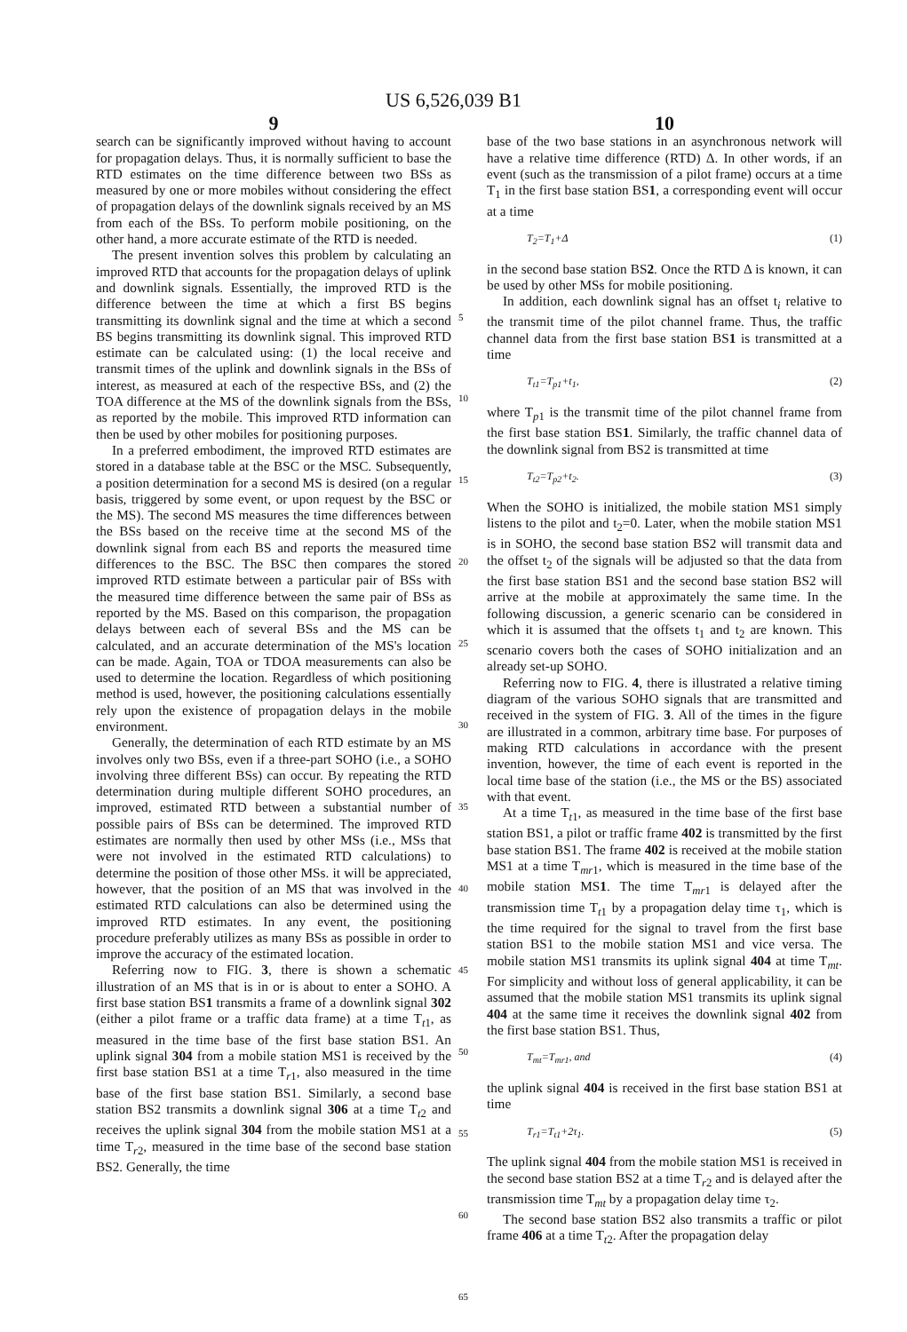US 6,526,039 B1
9
search can be significantly improved without having to account for propagation delays. Thus, it is normally sufficient to base the RTD estimates on the time difference between two BSs as measured by one or more mobiles without considering the effect of propagation delays of the downlink signals received by an MS from each of the BSs. To perform mobile positioning, on the other hand, a more accurate estimate of the RTD is needed.
The present invention solves this problem by calculating an improved RTD that accounts for the propagation delays of uplink and downlink signals. Essentially, the improved RTD is the difference between the time at which a first BS begins transmitting its downlink signal and the time at which a second BS begins transmitting its downlink signal. This improved RTD estimate can be calculated using: (1) the local receive and transmit times of the uplink and downlink signals in the BSs of interest, as measured at each of the respective BSs, and (2) the TOA difference at the MS of the downlink signals from the BSs, as reported by the mobile. This improved RTD information can then be used by other mobiles for positioning purposes.
In a preferred embodiment, the improved RTD estimates are stored in a database table at the BSC or the MSC. Subsequently, a position determination for a second MS is desired (on a regular basis, triggered by some event, or upon request by the BSC or the MS). The second MS measures the time differences between the BSs based on the receive time at the second MS of the downlink signal from each BS and reports the measured time differences to the BSC. The BSC then compares the stored improved RTD estimate between a particular pair of BSs with the measured time difference between the same pair of BSs as reported by the MS. Based on this comparison, the propagation delays between each of several BSs and the MS can be calculated, and an accurate determination of the MS's location can be made. Again, TOA or TDOA measurements can also be used to determine the location. Regardless of which positioning method is used, however, the positioning calculations essentially rely upon the existence of propagation delays in the mobile environment.
Generally, the determination of each RTD estimate by an MS involves only two BSs, even if a three-part SOHO (i.e., a SOHO involving three different BSs) can occur. By repeating the RTD determination during multiple different SOHO procedures, an improved, estimated RTD between a substantial number of possible pairs of BSs can be determined. The improved RTD estimates are normally then used by other MSs (i.e., MSs that were not involved in the estimated RTD calculations) to determine the position of those other MSs. it will be appreciated, however, that the position of an MS that was involved in the estimated RTD calculations can also be determined using the improved RTD estimates. In any event, the positioning procedure preferably utilizes as many BSs as possible in order to improve the accuracy of the estimated location.
Referring now to FIG. 3, there is shown a schematic illustration of an MS that is in or is about to enter a SOHO. A first base station BS1 transmits a frame of a downlink signal 302 (either a pilot frame or a traffic data frame) at a time T<sub>t1</sub>, as measured in the time base of the first base station BS1. An uplink signal 304 from a mobile station MS1 is received by the first base station BS1 at a time T<sub>r1</sub>, also measured in the time base of the first base station BS1. Similarly, a second base station BS2 transmits a downlink signal 306 at a time T<sub>t2</sub> and receives the uplink signal 304 from the mobile station MS1 at a time T<sub>r2</sub>, measured in the time base of the second base station BS2. Generally, the time
5
10
15
20
25
30
35
40
45
50
55
60
65
10
base of the two base stations in an asynchronous network will have a relative time difference (RTD) Δ. In other words, if an event (such as the transmission of a pilot frame) occurs at a time T<sub>1</sub> in the first base station BS1, a corresponding event will occur at a time
T<sub>2</sub>=T<sub>1</sub>+Δ (1)
in the second base station BS2. Once the RTD Δ is known, it can be used by other MSs for mobile positioning.
In addition, each downlink signal has an offset t<sub>i</sub> relative to the transmit time of the pilot channel frame. Thus, the traffic channel data from the first base station BS1 is transmitted at a time
T<sub>t1</sub>=T<sub>p1</sub>+t<sub>1</sub>, (2)
where T<sub>p1</sub> is the transmit time of the pilot channel frame from the first base station BS1. Similarly, the traffic channel data of the downlink signal from BS2 is transmitted at time
T<sub>t2</sub>=T<sub>p2</sub>+t<sub>2</sub>. (3)
When the SOHO is initialized, the mobile station MS1 simply listens to the pilot and t<sub>2</sub>=0. Later, when the mobile station MS1 is in SOHO, the second base station BS2 will transmit data and the offset t<sub>2</sub> of the signals will be adjusted so that the data from the first base station BS1 and the second base station BS2 will arrive at the mobile at approximately the same time. In the following discussion, a generic scenario can be considered in which it is assumed that the offsets t<sub>1</sub> and t<sub>2</sub> are known. This scenario covers both the cases of SOHO initialization and an already set-up SOHO.
Referring now to FIG. 4, there is illustrated a relative timing diagram of the various SOHO signals that are transmitted and received in the system of FIG. 3. All of the times in the figure are illustrated in a common, arbitrary time base. For purposes of making RTD calculations in accordance with the present invention, however, the time of each event is reported in the local time base of the station (i.e., the MS or the BS) associated with that event.
At a time T<sub>t1</sub>, as measured in the time base of the first base station BS1, a pilot or traffic frame 402 is transmitted by the first base station BS1. The frame 402 is received at the mobile station MS1 at a time T<sub>mr1</sub>, which is measured in the time base of the mobile station MS1. The time T<sub>mr1</sub> is delayed after the transmission time T<sub>t1</sub> by a propagation delay time τ<sub>1</sub>, which is the time required for the signal to travel from the first base station BS1 to the mobile station MS1 and vice versa. The mobile station MS1 transmits its uplink signal 404 at time T<sub>mt</sub>. For simplicity and without loss of general applicability, it can be assumed that the mobile station MS1 transmits its uplink signal 404 at the same time it receives the downlink signal 402 from the first base station BS1. Thus,
T<sub>mt</sub>=T<sub>mr1</sub>, and (4)
the uplink signal 404 is received in the first base station BS1 at time
T<sub>r1</sub>=T<sub>t1</sub>+2τ<sub>1</sub>. (5)
The uplink signal 404 from the mobile station MS1 is received in the second base station BS2 at a time T<sub>r2</sub> and is delayed after the transmission time T<sub>mt</sub> by a propagation delay time τ<sub>2</sub>.
The second base station BS2 also transmits a traffic or pilot frame 406 at a time T<sub>t2</sub>. After the propagation delay